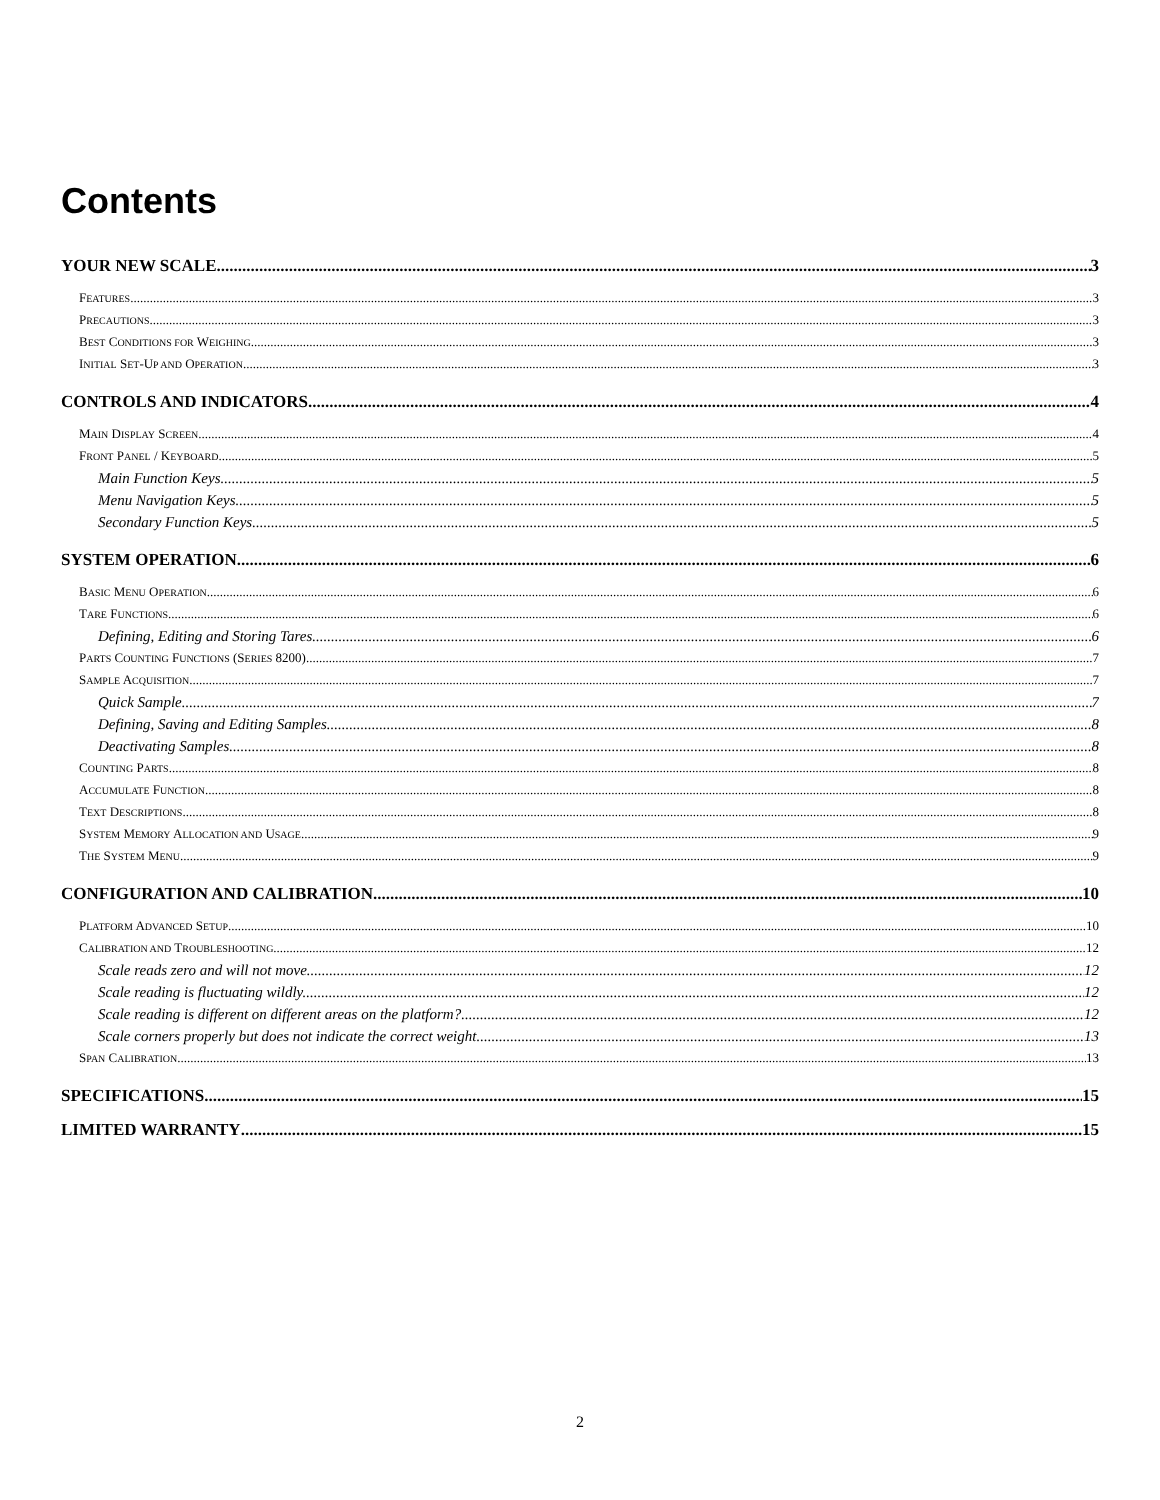Contents
YOUR NEW SCALE 3
FEATURES 3
PRECAUTIONS 3
BEST CONDITIONS FOR WEIGHING 3
INITIAL SET-UP AND OPERATION 3
CONTROLS AND INDICATORS 4
MAIN DISPLAY SCREEN 4
FRONT PANEL / KEYBOARD 5
Main Function Keys 5
Menu Navigation Keys 5
Secondary Function Keys 5
SYSTEM OPERATION 6
BASIC MENU OPERATION 6
TARE FUNCTIONS 6
Defining, Editing and Storing Tares 6
PARTS COUNTING FUNCTIONS (SERIES 8200) 7
SAMPLE ACQUISITION 7
Quick Sample 7
Defining, Saving and Editing Samples 8
Deactivating Samples 8
COUNTING PARTS 8
ACCUMULATE FUNCTION 8
TEXT DESCRIPTIONS 8
SYSTEM MEMORY ALLOCATION AND USAGE 9
THE SYSTEM MENU 9
CONFIGURATION AND CALIBRATION 10
PLATFORM ADVANCED SETUP 10
CALIBRATION AND TROUBLESHOOTING 12
Scale reads zero and will not move. 12
Scale reading is fluctuating wildly. 12
Scale reading is different on different areas on the platform? 12
Scale corners properly but does not indicate the correct weight. 13
SPAN CALIBRATION 13
SPECIFICATIONS 15
LIMITED WARRANTY 15
2